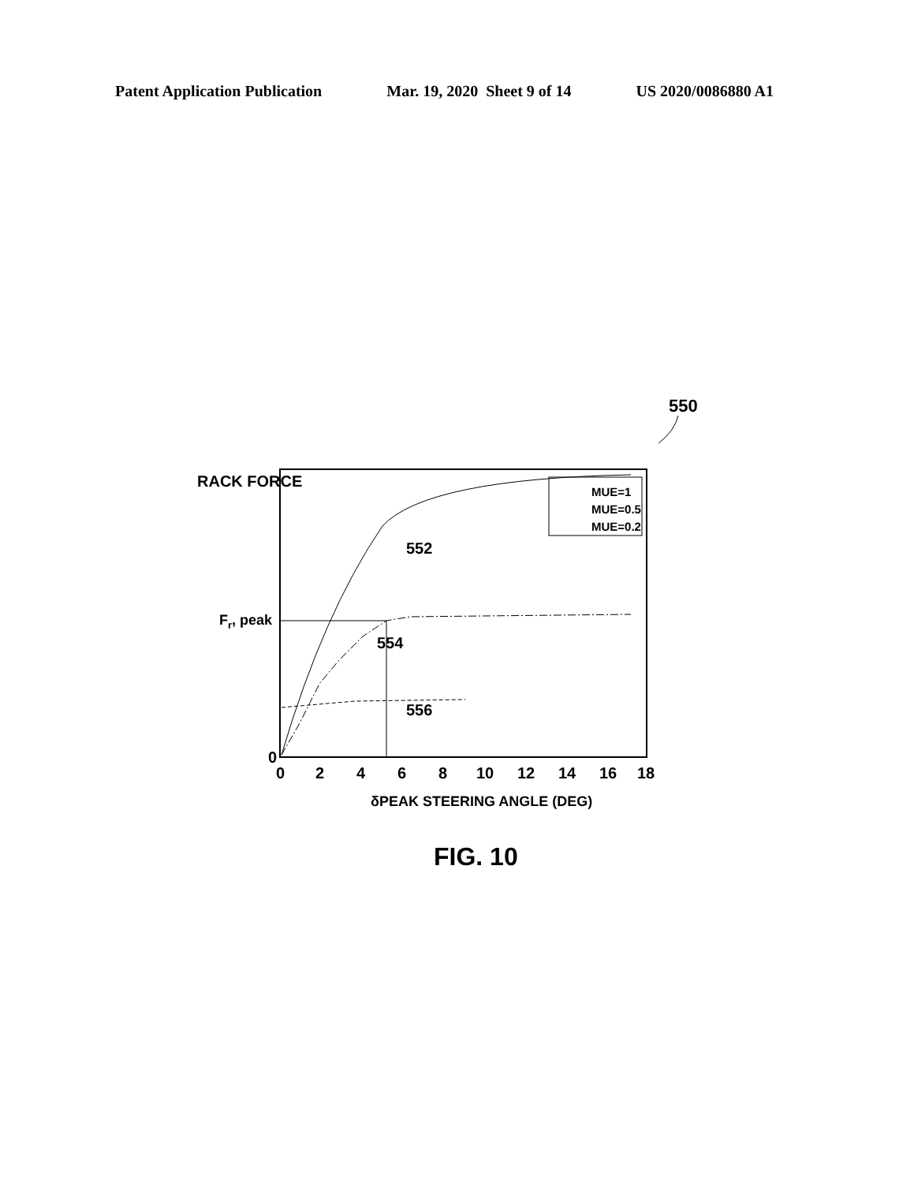Patent Application Publication Mar. 19, 2020 Sheet 9 of 14 US 2020/0086880 A1
550
RACK FORCE
MUE=1
MUE=0.5
MUE=0.2
552
Fr, peak
554
556
0
0
2
4
6
8
10
12
14
16
18
δPEAK STEERING ANGLE (DEG)
FIG. 10